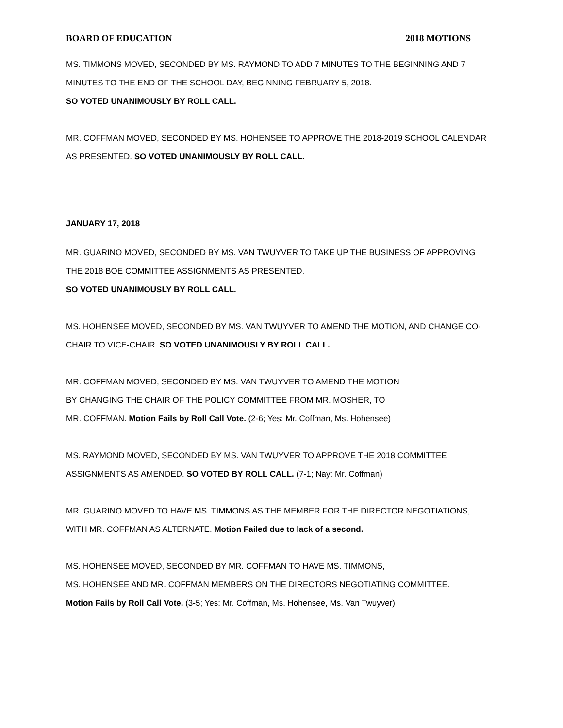BOARD OF EDUCATION 2018 MOTIONS
MS. TIMMONS MOVED, SECONDED BY MS. RAYMOND TO ADD 7 MINUTES TO THE BEGINNING AND 7
MINUTES TO THE END OF THE SCHOOL DAY, BEGINNING FEBRUARY 5, 2018.
SO VOTED UNANIMOUSLY BY ROLL CALL.
MR. COFFMAN MOVED, SECONDED BY MS. HOHENSEE TO APPROVE THE 2018-2019 SCHOOL CALENDAR
AS PRESENTED. SO VOTED UNANIMOUSLY BY ROLL CALL.
JANUARY 17, 2018
MR. GUARINO MOVED, SECONDED BY MS. VAN TWUYVER TO TAKE UP THE BUSINESS OF APPROVING
THE 2018 BOE COMMITTEE ASSIGNMENTS AS PRESENTED.
SO VOTED UNANIMOUSLY BY ROLL CALL.
MS. HOHENSEE MOVED, SECONDED BY MS. VAN TWUYVER TO AMEND THE MOTION, AND CHANGE CO-
CHAIR TO VICE-CHAIR. SO VOTED UNANIMOUSLY BY ROLL CALL.
MR. COFFMAN MOVED, SECONDED BY MS. VAN TWUYVER TO AMEND THE MOTION
BY CHANGING THE CHAIR OF THE POLICY COMMITTEE FROM MR. MOSHER, TO
MR. COFFMAN. Motion Fails by Roll Call Vote. (2-6; Yes: Mr. Coffman, Ms. Hohensee)
MS. RAYMOND MOVED, SECONDED BY MS. VAN TWUYVER TO APPROVE THE 2018 COMMITTEE
ASSIGNMENTS AS AMENDED. SO VOTED BY ROLL CALL. (7-1; Nay: Mr. Coffman)
MR. GUARINO MOVED TO HAVE MS. TIMMONS AS THE MEMBER FOR THE DIRECTOR NEGOTIATIONS,
WITH MR. COFFMAN AS ALTERNATE. Motion Failed due to lack of a second.
MS. HOHENSEE MOVED, SECONDED BY MR. COFFMAN TO HAVE MS. TIMMONS,
MS. HOHENSEE AND MR. COFFMAN MEMBERS ON THE DIRECTORS NEGOTIATING COMMITTEE.
Motion Fails by Roll Call Vote. (3-5; Yes: Mr. Coffman, Ms. Hohensee, Ms. Van Twuyver)